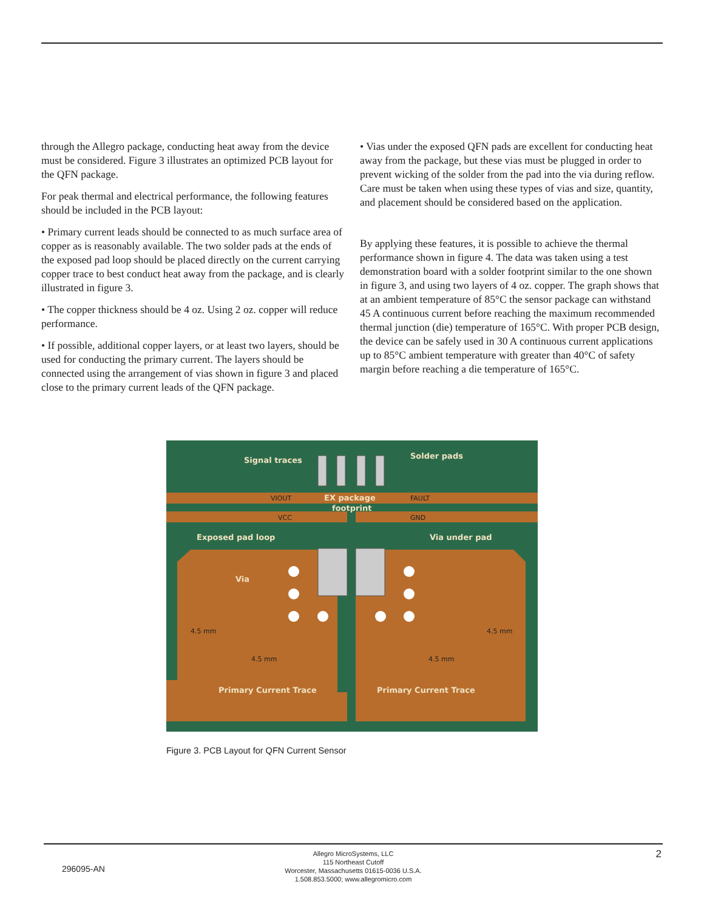through the Allegro package, conducting heat away from the device must be considered. Figure 3 illustrates an optimized PCB layout for the QFN package.
For peak thermal and electrical performance, the following features should be included in the PCB layout:
• Primary current leads should be connected to as much surface area of copper as is reasonably available. The two solder pads at the ends of the exposed pad loop should be placed directly on the current carrying copper trace to best conduct heat away from the package, and is clearly illustrated in figure 3.
• The copper thickness should be 4 oz. Using 2 oz. copper will reduce performance.
• If possible, additional copper layers, or at least two layers, should be used for conducting the primary current. The layers should be connected using the arrangement of vias shown in figure 3 and placed close to the primary current leads of the QFN package.
• Vias under the exposed QFN pads are excellent for conducting heat away from the package, but these vias must be plugged in order to prevent wicking of the solder from the pad into the via during reflow. Care must be taken when using these types of vias and size, quantity, and placement should be considered based on the application.
By applying these features, it is possible to achieve the thermal performance shown in figure 4. The data was taken using a test demonstration board with a solder footprint similar to the one shown in figure 3, and using two layers of 4 oz. copper. The graph shows that at an ambient temperature of 85°C the sensor package can withstand 45 A continuous current before reaching the maximum recommended thermal junction (die) temperature of 165°C. With proper PCB design, the device can be safely used in 30 A continuous current applications up to 85°C ambient temperature with greater than 40°C of safety margin before reaching a die temperature of 165°C.
Signal traces
Solder pads
EX package
footprint
Exposed pad loop
Via under pad
Via
Primary Current Trace
Primary Current Trace
VIOUT
VCC
FAULT
GND
4.5 mm
4.5 mm
4.5 mm
4.5 mm
Figure 3. PCB Layout for QFN Current Sensor
296095-AN
Allegro MicroSystems, LLC
115 Northeast Cutoff
Worcester, Massachusetts 01615-0036 U.S.A.
1.508.853.5000; www.allegromicro.com
2